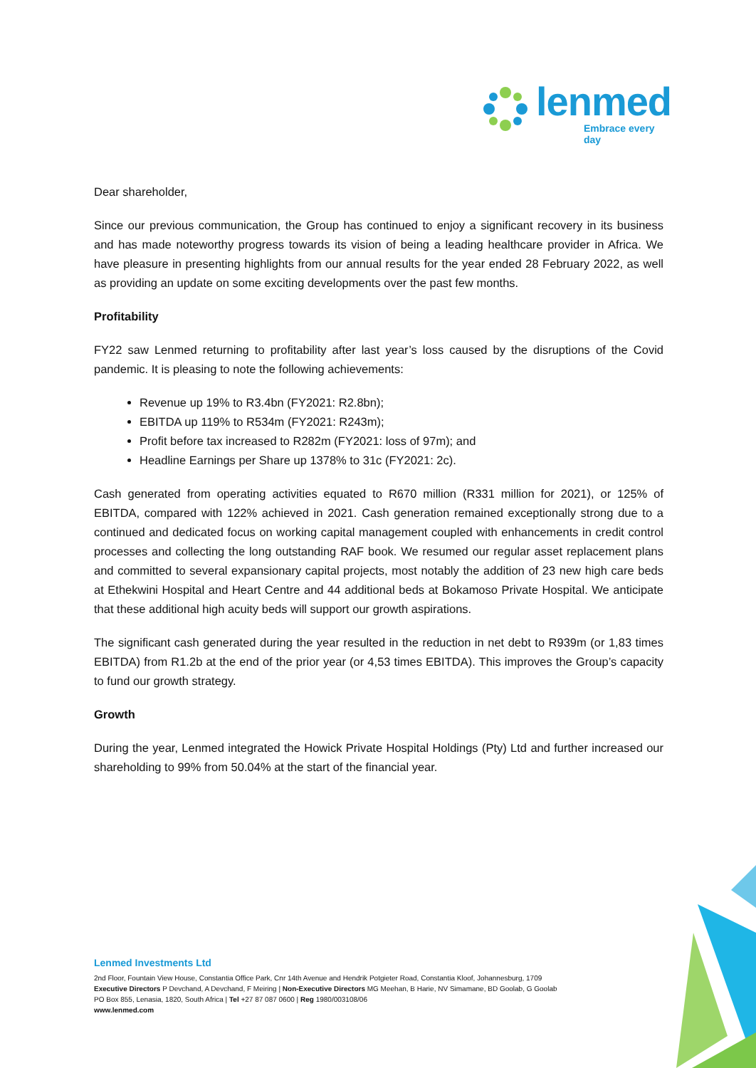lenmed
Embrace every day
Dear shareholder,
Since our previous communication, the Group has continued to enjoy a significant recovery in its business and has made noteworthy progress towards its vision of being a leading healthcare provider in Africa. We have pleasure in presenting highlights from our annual results for the year ended 28 February 2022, as well as providing an update on some exciting developments over the past few months.
Profitability
FY22 saw Lenmed returning to profitability after last year’s loss caused by the disruptions of the Covid pandemic. It is pleasing to note the following achievements:
Revenue up 19% to R3.4bn (FY2021: R2.8bn);
EBITDA up 119% to R534m (FY2021: R243m);
Profit before tax increased to R282m (FY2021: loss of 97m); and
Headline Earnings per Share up 1378% to 31c (FY2021: 2c).
Cash generated from operating activities equated to R670 million (R331 million for 2021), or 125% of EBITDA, compared with 122% achieved in 2021. Cash generation remained exceptionally strong due to a continued and dedicated focus on working capital management coupled with enhancements in credit control processes and collecting the long outstanding RAF book. We resumed our regular asset replacement plans and committed to several expansionary capital projects, most notably the addition of 23 new high care beds at Ethekwini Hospital and Heart Centre and 44 additional beds at Bokamoso Private Hospital. We anticipate that these additional high acuity beds will support our growth aspirations.
The significant cash generated during the year resulted in the reduction in net debt to R939m (or 1,83 times EBITDA) from R1.2b at the end of the prior year (or 4,53 times EBITDA). This improves the Group’s capacity to fund our growth strategy.
Growth
During the year, Lenmed integrated the Howick Private Hospital Holdings (Pty) Ltd and further increased our shareholding to 99% from 50.04% at the start of the financial year.
Lenmed Investments Ltd
2nd Floor, Fountain View House, Constantia Office Park, Cnr 14th Avenue and Hendrik Potgieter Road, Constantia Kloof, Johannesburg, 1709
Executive Directors P Devchand, A Devchand, F Meiring | Non-Executive Directors MG Meehan, B Harie, NV Simamane, BD Goolab, G Goolab
PO Box 855, Lenasia, 1820, South Africa | Tel +27 87 087 0600 | Reg 1980/003108/06
www.lenmed.com